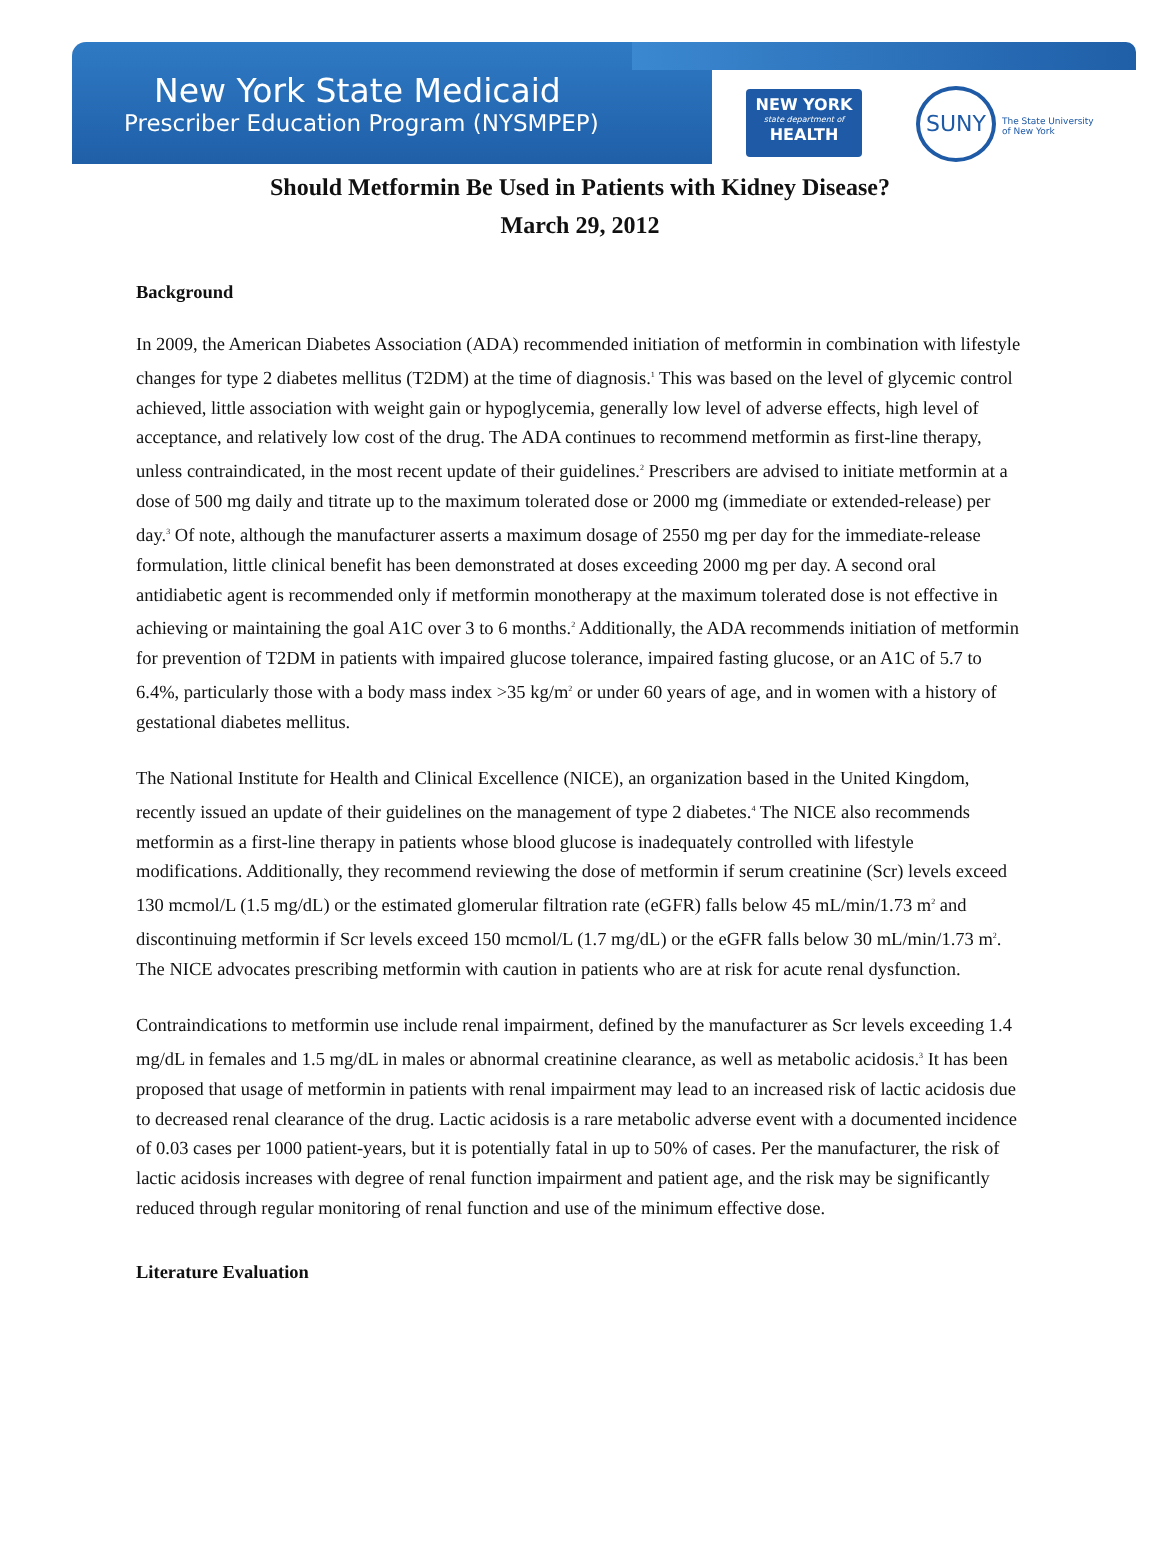New York State Medicaid
Prescriber Education Program (NYSMPEP)
NEW YORK
state department of
HEALTH
SUNY
The State University
of New York
Should Metformin Be Used in Patients with Kidney Disease?
March 29, 2012
Background
In 2009, the American Diabetes Association (ADA) recommended initiation of metformin in combination with lifestyle changes for type 2 diabetes mellitus (T2DM) at the time of diagnosis.<sup>1</sup> This was based on the level of glycemic control achieved, little association with weight gain or hypoglycemia, generally low level of adverse effects, high level of acceptance, and relatively low cost of the drug. The ADA continues to recommend metformin as first-line therapy, unless contraindicated, in the most recent update of their guidelines.<sup>2</sup> Prescribers are advised to initiate metformin at a dose of 500 mg daily and titrate up to the maximum tolerated dose or 2000 mg (immediate or extended-release) per day.<sup>3</sup> Of note, although the manufacturer asserts a maximum dosage of 2550 mg per day for the immediate-release formulation, little clinical benefit has been demonstrated at doses exceeding 2000 mg per day. A second oral antidiabetic agent is recommended only if metformin monotherapy at the maximum tolerated dose is not effective in achieving or maintaining the goal A1C over 3 to 6 months.<sup>2</sup> Additionally, the ADA recommends initiation of metformin for prevention of T2DM in patients with impaired glucose tolerance, impaired fasting glucose, or an A1C of 5.7 to 6.4%, particularly those with a body mass index >35 kg/m<sup>2</sup> or under 60 years of age, and in women with a history of gestational diabetes mellitus.
The National Institute for Health and Clinical Excellence (NICE), an organization based in the United Kingdom, recently issued an update of their guidelines on the management of type 2 diabetes.<sup>4</sup> The NICE also recommends metformin as a first-line therapy in patients whose blood glucose is inadequately controlled with lifestyle modifications. Additionally, they recommend reviewing the dose of metformin if serum creatinine (Scr) levels exceed 130 mcmol/L (1.5 mg/dL) or the estimated glomerular filtration rate (eGFR) falls below 45 mL/min/1.73 m<sup>2</sup> and discontinuing metformin if Scr levels exceed 150 mcmol/L (1.7 mg/dL) or the eGFR falls below 30 mL/min/1.73 m<sup>2</sup>. The NICE advocates prescribing metformin with caution in patients who are at risk for acute renal dysfunction.
Contraindications to metformin use include renal impairment, defined by the manufacturer as Scr levels exceeding 1.4 mg/dL in females and 1.5 mg/dL in males or abnormal creatinine clearance, as well as metabolic acidosis.<sup>3</sup> It has been proposed that usage of metformin in patients with renal impairment may lead to an increased risk of lactic acidosis due to decreased renal clearance of the drug. Lactic acidosis is a rare metabolic adverse event with a documented incidence of 0.03 cases per 1000 patient-years, but it is potentially fatal in up to 50% of cases. Per the manufacturer, the risk of lactic acidosis increases with degree of renal function impairment and patient age, and the risk may be significantly reduced through regular monitoring of renal function and use of the minimum effective dose.
Literature Evaluation